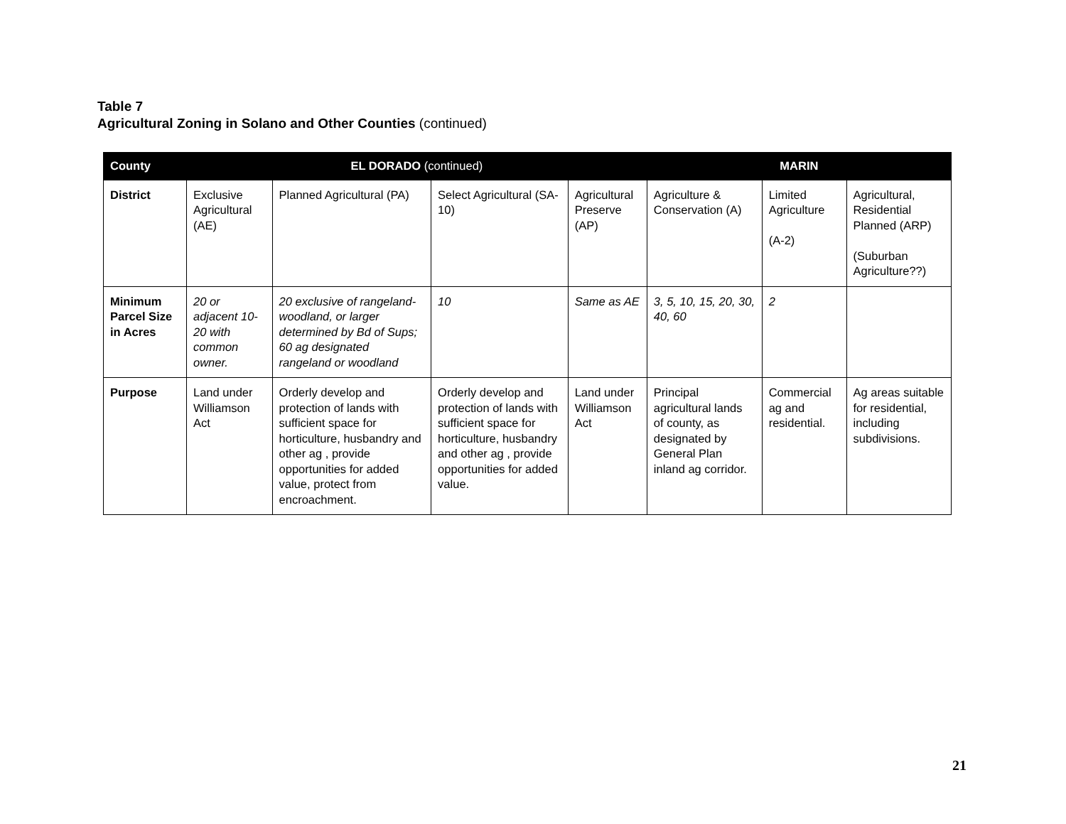Table 7
Agricultural Zoning in Solano and Other Counties (continued)
| County | EL DORADO (continued) | | | | MARIN | | |
| --- | --- | --- | --- | --- | --- | --- | --- |
| District | Exclusive Agricultural (AE) | Planned Agricultural (PA) | Select Agricultural (SA-10) | Agricultural Preserve (AP) | Agriculture & Conservation (A) | Limited Agriculture (A-2) | Agricultural, Residential Planned (ARP) (Suburban Agriculture??) |
| Minimum Parcel Size in Acres | 20 or adjacent 10-20 with common owner. | 20 exclusive of rangeland-woodland, or larger determined by Bd of Sups; 60 ag designated rangeland or woodland | 10 | Same as AE | 3, 5, 10, 15, 20, 30, 40, 60 | 2 | |
| Purpose | Land under Williamson Act | Orderly develop and protection of lands with sufficient space for horticulture, husbandry and other ag , provide opportunities for added value, protect from encroachment. | Orderly develop and protection of lands with sufficient space for horticulture, husbandry and other ag , provide opportunities for added value. | Land under Williamson Act | Principal agricultural lands of county, as designated by General Plan inland ag corridor. | Commercial ag and residential. | Ag areas suitable for residential, including subdivisions. |
21